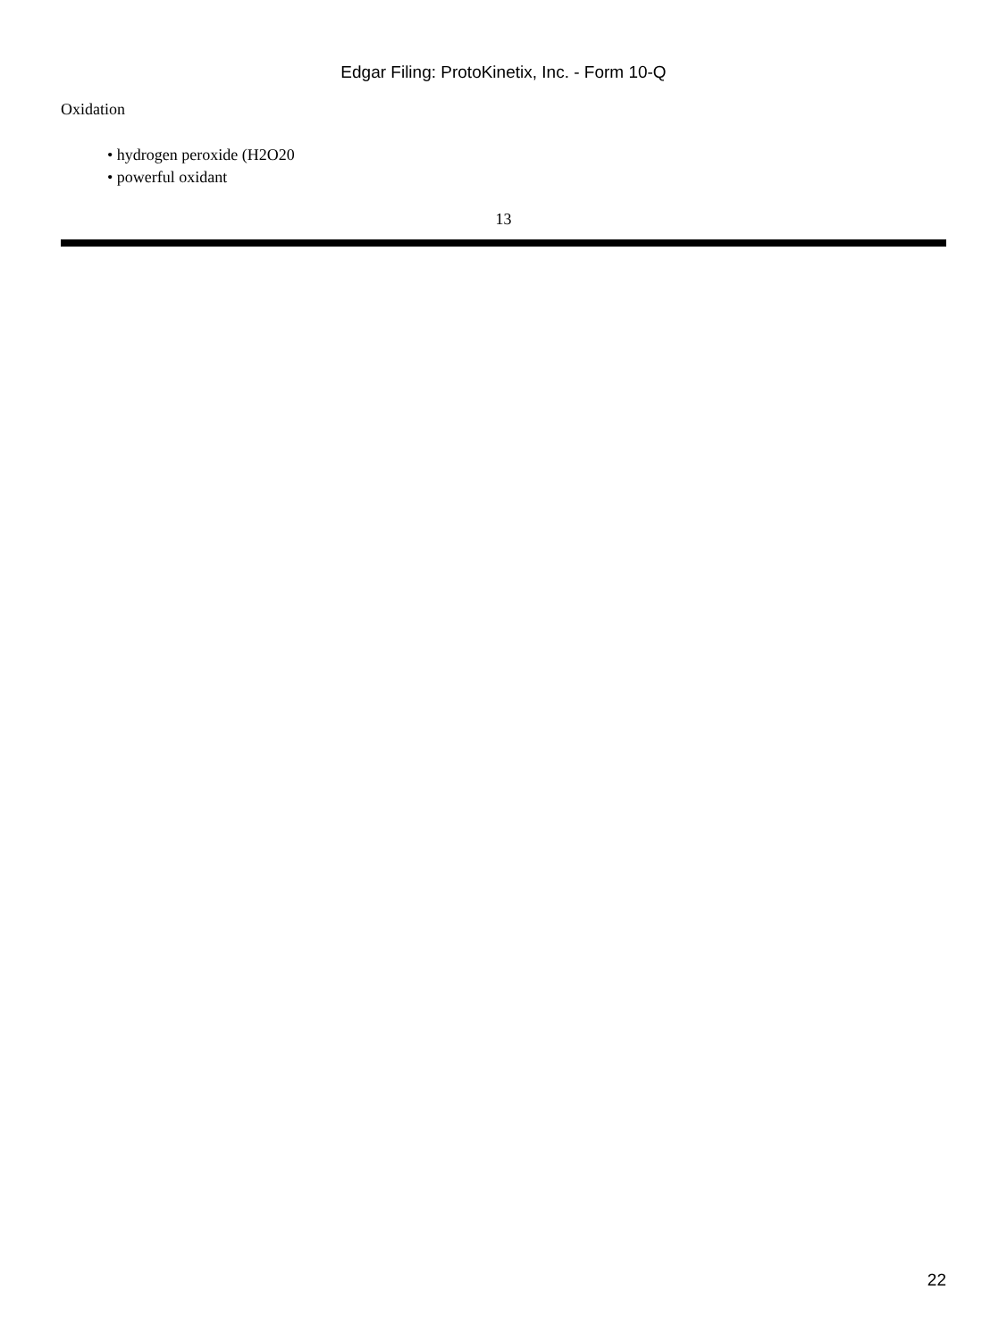Edgar Filing: ProtoKinetix, Inc. - Form 10-Q
Oxidation
• hydrogen peroxide (H2O20
• powerful oxidant
13
22